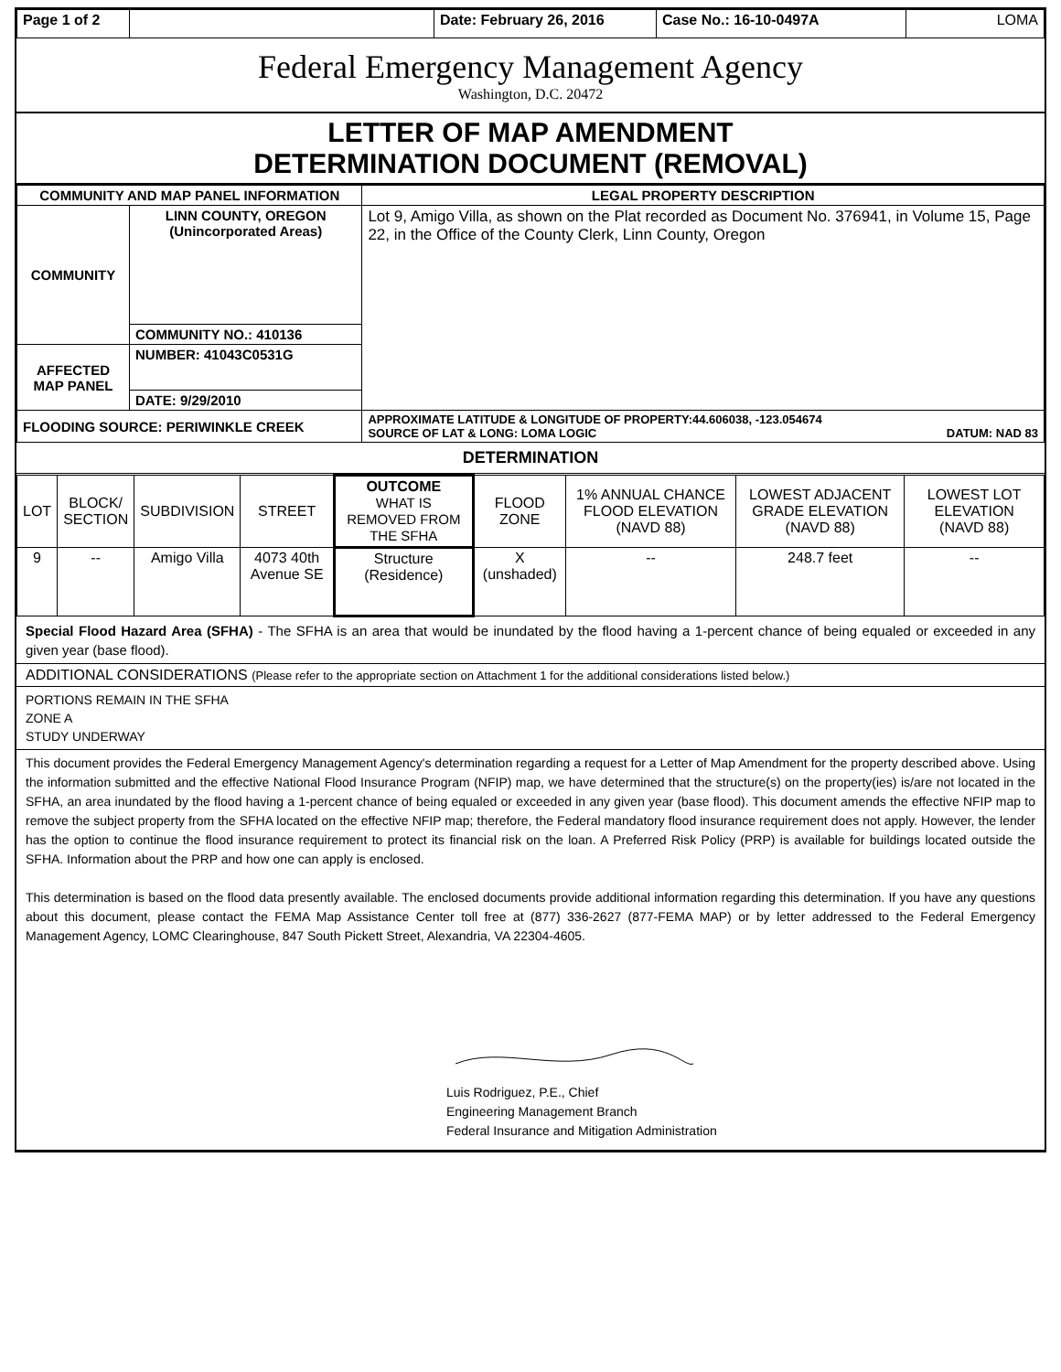| Page 1 of 2 | | Date: February 26, 2016 | Case No.: 16-10-0497A | LOMA |
Federal Emergency Management Agency
Washington, D.C. 20472
LETTER OF MAP AMENDMENT
DETERMINATION DOCUMENT (REMOVAL)
| COMMUNITY AND MAP PANEL INFORMATION | | LEGAL PROPERTY DESCRIPTION |
| --- | --- | --- |
| COMMUNITY | LINN COUNTY, OREGON (Unincorporated Areas) | Lot 9, Amigo Villa, as shown on the Plat recorded as Document No. 376941, in Volume 15, Page 22, in the Office of the County Clerk, Linn County, Oregon |
| | COMMUNITY NO.: 410136 | |
| AFFECTED MAP PANEL | NUMBER: 41043C0531G | |
| | DATE: 9/29/2010 | |
| FLOODING SOURCE: PERIWINKLE CREEK | | APPROXIMATE LATITUDE & LONGITUDE OF PROPERTY:44.606038, -123.054674 SOURCE OF LAT & LONG: LOMA LOGIC DATUM: NAD 83 |
DETERMINATION
| LOT | BLOCK/ SECTION | SUBDIVISION | STREET | OUTCOME WHAT IS REMOVED FROM THE SFHA | FLOOD ZONE | 1% ANNUAL CHANCE FLOOD ELEVATION (NAVD 88) | LOWEST ADJACENT GRADE ELEVATION (NAVD 88) | LOWEST LOT ELEVATION (NAVD 88) |
| 9 | -- | Amigo Villa | 4073 40th Avenue SE | Structure (Residence) | X (unshaded) | -- | 248.7 feet | -- |
Special Flood Hazard Area (SFHA) - The SFHA is an area that would be inundated by the flood having a 1-percent chance of being equaled or exceeded in any given year (base flood).
ADDITIONAL CONSIDERATIONS (Please refer to the appropriate section on Attachment 1 for the additional considerations listed below.)
PORTIONS REMAIN IN THE SFHA
ZONE A
STUDY UNDERWAY
This document provides the Federal Emergency Management Agency's determination regarding a request for a Letter of Map Amendment for the property described above. Using the information submitted and the effective National Flood Insurance Program (NFIP) map, we have determined that the structure(s) on the property(ies) is/are not located in the SFHA, an area inundated by the flood having a 1-percent chance of being equaled or exceeded in any given year (base flood). This document amends the effective NFIP map to remove the subject property from the SFHA located on the effective NFIP map; therefore, the Federal mandatory flood insurance requirement does not apply. However, the lender has the option to continue the flood insurance requirement to protect its financial risk on the loan. A Preferred Risk Policy (PRP) is available for buildings located outside the SFHA. Information about the PRP and how one can apply is enclosed.
This determination is based on the flood data presently available. The enclosed documents provide additional information regarding this determination. If you have any questions about this document, please contact the FEMA Map Assistance Center toll free at (877) 336-2627 (877-FEMA MAP) or by letter addressed to the Federal Emergency Management Agency, LOMC Clearinghouse, 847 South Pickett Street, Alexandria, VA 22304-4605.
Luis Rodriguez, P.E., Chief
Engineering Management Branch
Federal Insurance and Mitigation Administration